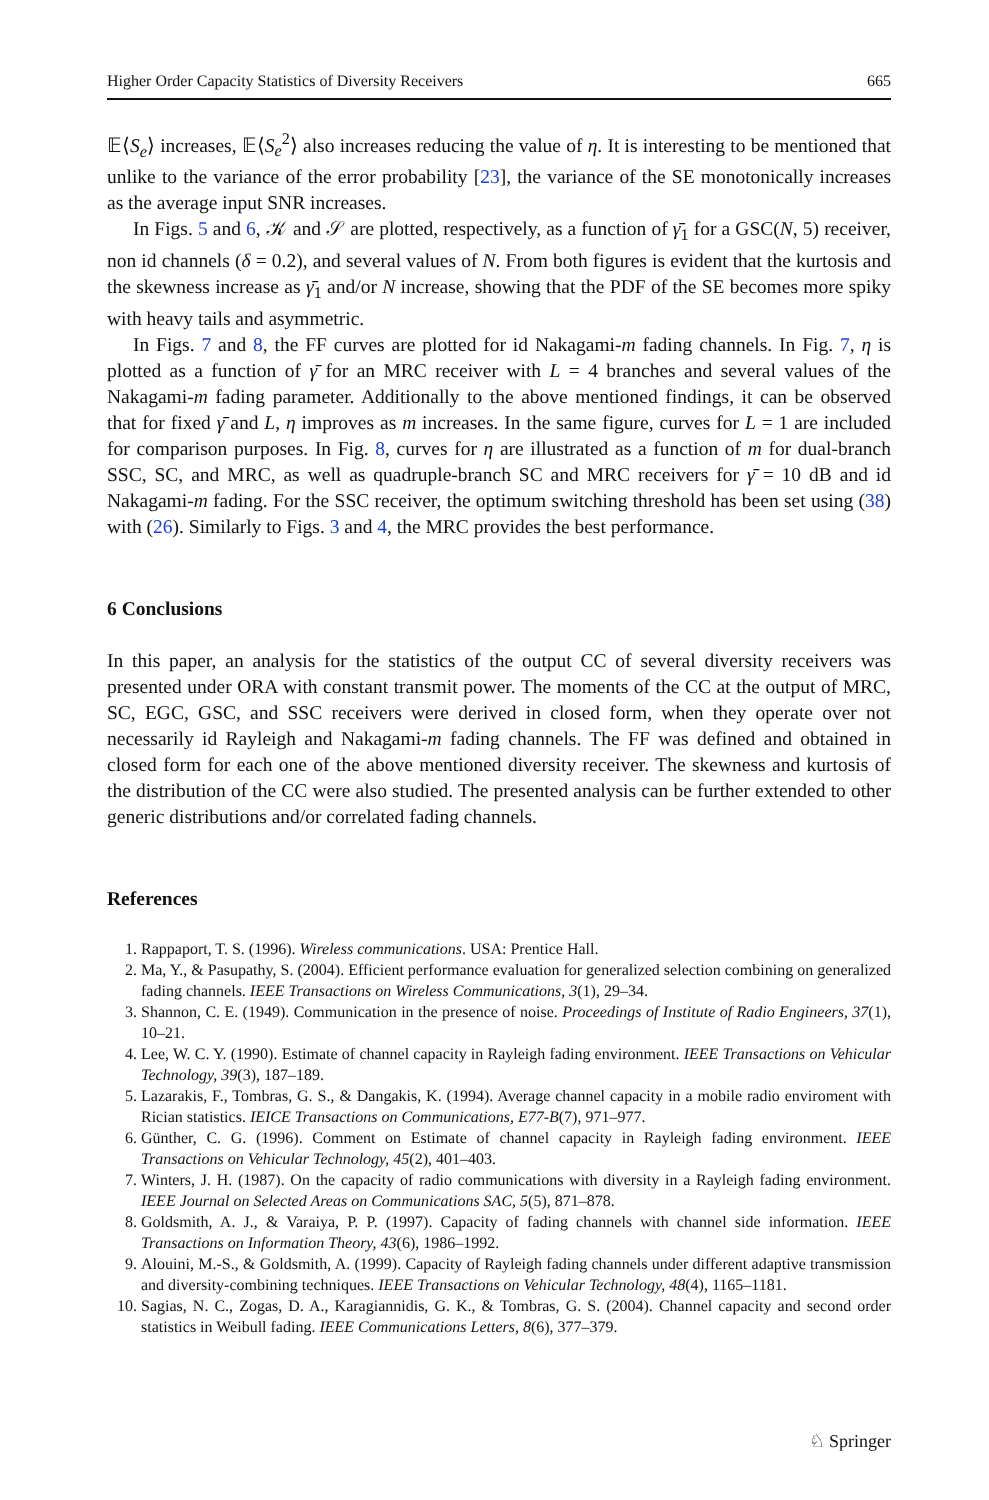Higher Order Capacity Statistics of Diversity Receivers 665
𝔼⟨S<sub>e</sub>⟩ increases, 𝔼⟨S<sub>e</sub><sup>2</sup>⟩ also increases reducing the value of η. It is interesting to be mentioned that unlike to the variance of the error probability [23], the variance of the SE monotonically increases as the average input SNR increases.
In Figs. 5 and 6, 𝒦 and 𝒮 are plotted, respectively, as a function of γ̄<sub>1</sub> for a GSC(N, 5) receiver, non id channels (δ = 0.2), and several values of N. From both figures is evident that the kurtosis and the skewness increase as γ̄<sub>1</sub> and/or N increase, showing that the PDF of the SE becomes more spiky with heavy tails and asymmetric.
In Figs. 7 and 8, the FF curves are plotted for id Nakagami-m fading channels. In Fig. 7, η is plotted as a function of γ̄ for an MRC receiver with L = 4 branches and several values of the Nakagami-m fading parameter. Additionally to the above mentioned findings, it can be observed that for fixed γ̄ and L, η improves as m increases. In the same figure, curves for L = 1 are included for comparison purposes. In Fig. 8, curves for η are illustrated as a function of m for dual-branch SSC, SC, and MRC, as well as quadruple-branch SC and MRC receivers for γ̄ = 10 dB and id Nakagami-m fading. For the SSC receiver, the optimum switching threshold has been set using (38) with (26). Similarly to Figs. 3 and 4, the MRC provides the best performance.
6 Conclusions
In this paper, an analysis for the statistics of the output CC of several diversity receivers was presented under ORA with constant transmit power. The moments of the CC at the output of MRC, SC, EGC, GSC, and SSC receivers were derived in closed form, when they operate over not necessarily id Rayleigh and Nakagami-m fading channels. The FF was defined and obtained in closed form for each one of the above mentioned diversity receiver. The skewness and kurtosis of the distribution of the CC were also studied. The presented analysis can be further extended to other generic distributions and/or correlated fading channels.
References
1. Rappaport, T. S. (1996). Wireless communications. USA: Prentice Hall.
2. Ma, Y., & Pasupathy, S. (2004). Efficient performance evaluation for generalized selection combining on generalized fading channels. IEEE Transactions on Wireless Communications, 3(1), 29–34.
3. Shannon, C. E. (1949). Communication in the presence of noise. Proceedings of Institute of Radio Engineers, 37(1), 10–21.
4. Lee, W. C. Y. (1990). Estimate of channel capacity in Rayleigh fading environment. IEEE Transactions on Vehicular Technology, 39(3), 187–189.
5. Lazarakis, F., Tombras, G. S., & Dangakis, K. (1994). Average channel capacity in a mobile radio enviroment with Rician statistics. IEICE Transactions on Communications, E77-B(7), 971–977.
6. Günther, C. G. (1996). Comment on Estimate of channel capacity in Rayleigh fading environment. IEEE Transactions on Vehicular Technology, 45(2), 401–403.
7. Winters, J. H. (1987). On the capacity of radio communications with diversity in a Rayleigh fading environment. IEEE Journal on Selected Areas on Communications SAC, 5(5), 871–878.
8. Goldsmith, A. J., & Varaiya, P. P. (1997). Capacity of fading channels with channel side information. IEEE Transactions on Information Theory, 43(6), 1986–1992.
9. Alouini, M.-S., & Goldsmith, A. (1999). Capacity of Rayleigh fading channels under different adaptive transmission and diversity-combining techniques. IEEE Transactions on Vehicular Technology, 48(4), 1165–1181.
10. Sagias, N. C., Zogas, D. A., Karagiannidis, G. K., & Tombras, G. S. (2004). Channel capacity and second order statistics in Weibull fading. IEEE Communications Letters, 8(6), 377–379.
♘ Springer